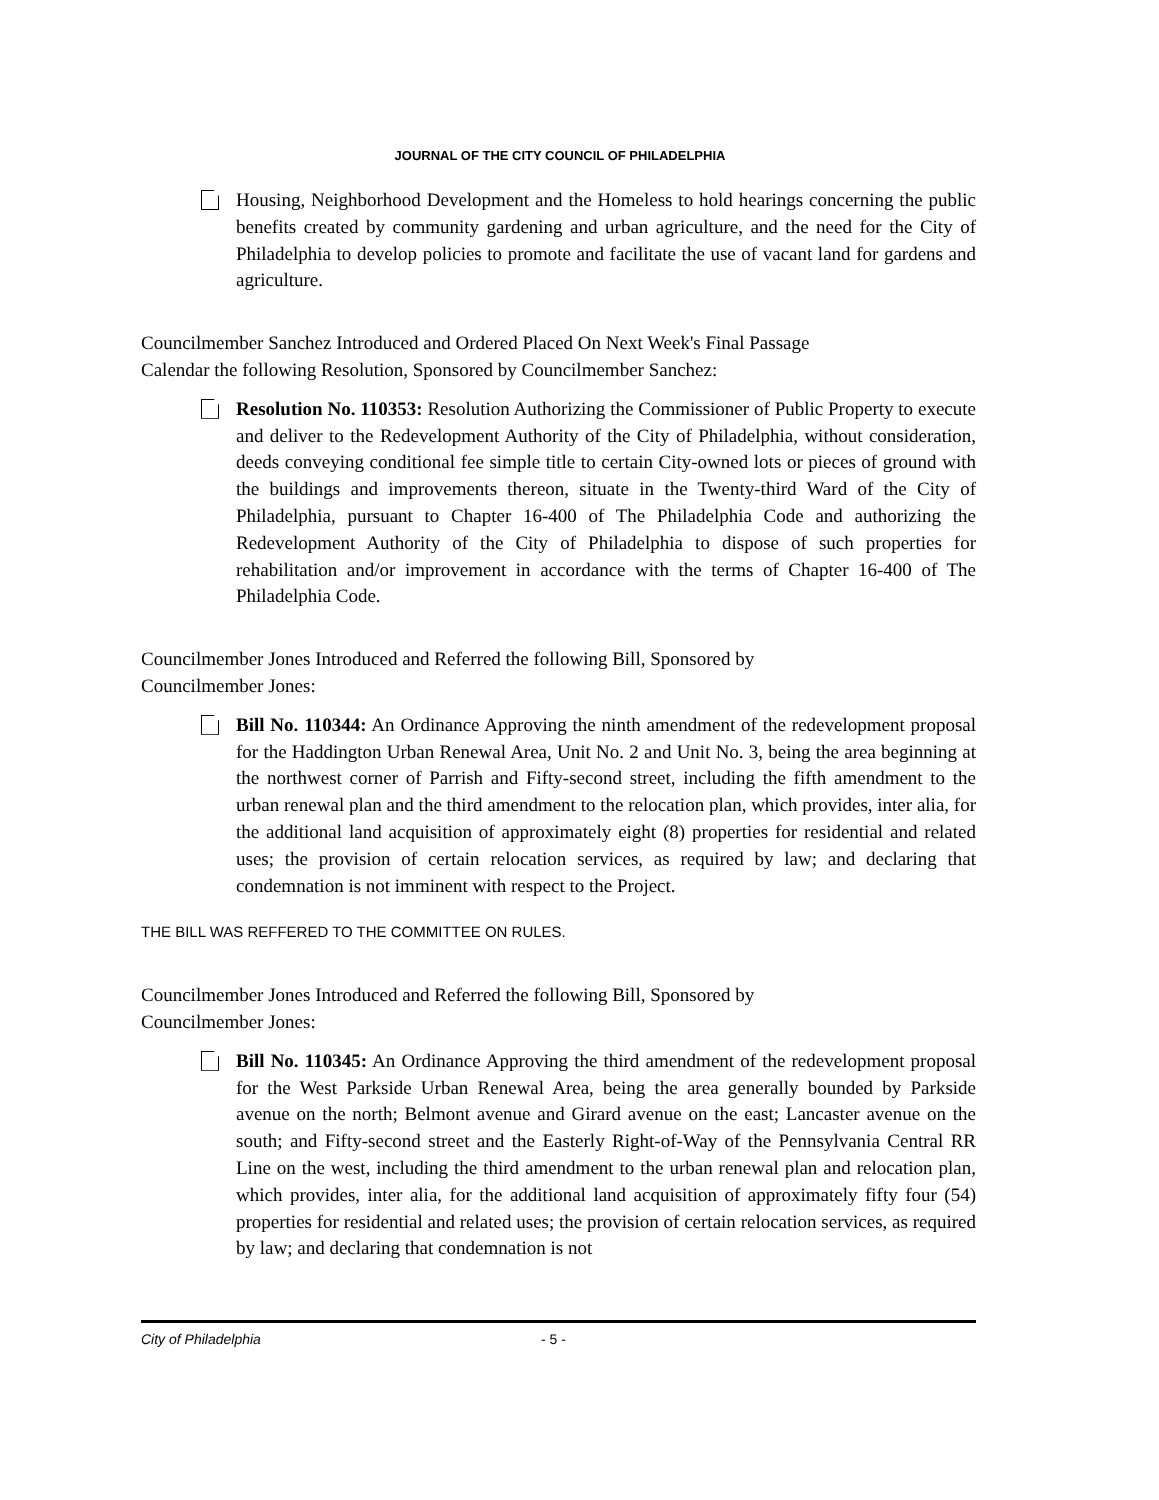JOURNAL OF THE CITY COUNCIL OF PHILADELPHIA
Housing, Neighborhood Development and the Homeless to hold hearings concerning the public benefits created by community gardening and urban agriculture, and the need for the City of Philadelphia to develop policies to promote and facilitate the use of vacant land for gardens and agriculture.
Councilmember Sanchez Introduced and Ordered Placed On Next Week's Final Passage
Calendar the following Resolution, Sponsored by Councilmember Sanchez:
Resolution No. 110353: Resolution Authorizing the Commissioner of Public Property to execute and deliver to the Redevelopment Authority of the City of Philadelphia, without consideration, deeds conveying conditional fee simple title to certain City-owned lots or pieces of ground with the buildings and improvements thereon, situate in the Twenty-third Ward of the City of Philadelphia, pursuant to Chapter 16-400 of The Philadelphia Code and authorizing the Redevelopment Authority of the City of Philadelphia to dispose of such properties for rehabilitation and/or improvement in accordance with the terms of Chapter 16-400 of The Philadelphia Code.
Councilmember Jones Introduced and Referred the following Bill, Sponsored by
Councilmember Jones:
Bill No. 110344: An Ordinance Approving the ninth amendment of the redevelopment proposal for the Haddington Urban Renewal Area, Unit No. 2 and Unit No. 3, being the area beginning at the northwest corner of Parrish and Fifty-second street, including the fifth amendment to the urban renewal plan and the third amendment to the relocation plan, which provides, inter alia, for the additional land acquisition of approximately eight (8) properties for residential and related uses; the provision of certain relocation services, as required by law; and declaring that condemnation is not imminent with respect to the Project.
THE BILL WAS REFFERED TO THE COMMITTEE ON RULES.
Councilmember Jones Introduced and Referred the following Bill, Sponsored by
Councilmember Jones:
Bill No. 110345: An Ordinance Approving the third amendment of the redevelopment proposal for the West Parkside Urban Renewal Area, being the area generally bounded by Parkside avenue on the north; Belmont avenue and Girard avenue on the east; Lancaster avenue on the south; and Fifty-second street and the Easterly Right-of-Way of the Pennsylvania Central RR Line on the west, including the third amendment to the urban renewal plan and relocation plan, which provides, inter alia, for the additional land acquisition of approximately fifty four (54) properties for residential and related uses; the provision of certain relocation services, as required by law; and declaring that condemnation is not
City of Philadelphia - 5 -